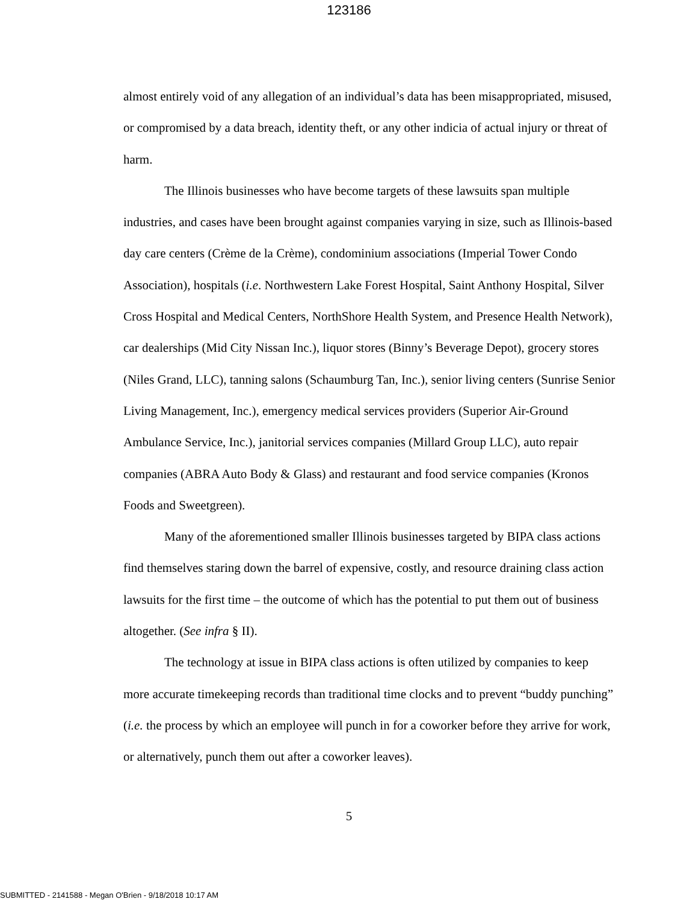123186
almost entirely void of any allegation of an individual’s data has been misappropriated, misused, or compromised by a data breach, identity theft, or any other indicia of actual injury or threat of harm.
The Illinois businesses who have become targets of these lawsuits span multiple industries, and cases have been brought against companies varying in size, such as Illinois-based day care centers (Crème de la Crème), condominium associations (Imperial Tower Condo Association), hospitals (i.e. Northwestern Lake Forest Hospital, Saint Anthony Hospital, Silver Cross Hospital and Medical Centers, NorthShore Health System, and Presence Health Network), car dealerships (Mid City Nissan Inc.), liquor stores (Binny’s Beverage Depot), grocery stores (Niles Grand, LLC), tanning salons (Schaumburg Tan, Inc.), senior living centers (Sunrise Senior Living Management, Inc.), emergency medical services providers (Superior Air-Ground Ambulance Service, Inc.), janitorial services companies (Millard Group LLC), auto repair companies (ABRA Auto Body & Glass) and restaurant and food service companies (Kronos Foods and Sweetgreen).
Many of the aforementioned smaller Illinois businesses targeted by BIPA class actions find themselves staring down the barrel of expensive, costly, and resource draining class action lawsuits for the first time – the outcome of which has the potential to put them out of business altogether. (See infra § II).
The technology at issue in BIPA class actions is often utilized by companies to keep more accurate timekeeping records than traditional time clocks and to prevent “buddy punching” (i.e. the process by which an employee will punch in for a coworker before they arrive for work, or alternatively, punch them out after a coworker leaves).
5
SUBMITTED - 2141588 - Megan O'Brien - 9/18/2018 10:17 AM